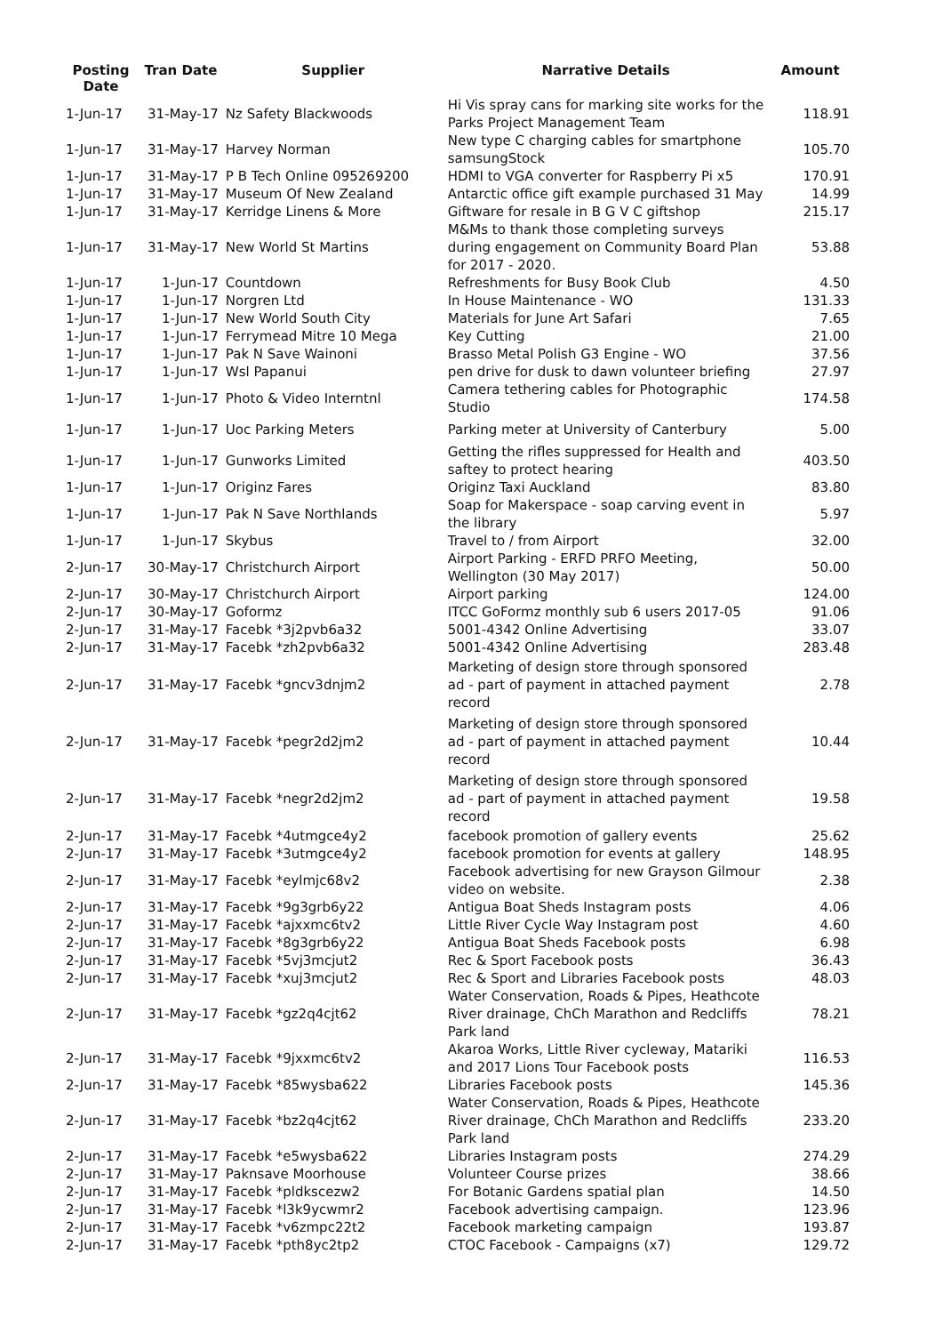| Posting Date | Tran Date | Supplier | Narrative Details | Amount |
| --- | --- | --- | --- | --- |
| 1-Jun-17 | 31-May-17 | Nz Safety Blackwoods | Hi Vis spray cans for marking site works for the Parks Project Management Team | 118.91 |
| 1-Jun-17 | 31-May-17 | Harvey Norman | New type C charging cables for smartphone samsungStock | 105.70 |
| 1-Jun-17 | 31-May-17 | P B Tech Online 095269200 | HDMI to VGA converter for Raspberry Pi x5 | 170.91 |
| 1-Jun-17 | 31-May-17 | Museum Of New Zealand | Antarctic office gift example purchased 31 May | 14.99 |
| 1-Jun-17 | 31-May-17 | Kerridge Linens & More | Giftware for resale in B G V C giftshop | 215.17 |
| 1-Jun-17 | 31-May-17 | New World St Martins | M&Ms to thank those completing surveys during engagement on Community Board Plan for 2017 - 2020. | 53.88 |
| 1-Jun-17 | 1-Jun-17 | Countdown | Refreshments for Busy Book Club | 4.50 |
| 1-Jun-17 | 1-Jun-17 | Norgren Ltd | In House Maintenance - WO | 131.33 |
| 1-Jun-17 | 1-Jun-17 | New World South City | Materials for June Art Safari | 7.65 |
| 1-Jun-17 | 1-Jun-17 | Ferrymead Mitre 10 Mega | Key Cutting | 21.00 |
| 1-Jun-17 | 1-Jun-17 | Pak N Save Wainoni | Brasso Metal Polish G3 Engine - WO | 37.56 |
| 1-Jun-17 | 1-Jun-17 | Wsl Papanui | pen drive for dusk to dawn volunteer briefing | 27.97 |
| 1-Jun-17 | 1-Jun-17 | Photo & Video Interntnl | Camera tethering cables for Photographic Studio | 174.58 |
| 1-Jun-17 | 1-Jun-17 | Uoc Parking Meters | Parking meter at University of Canterbury | 5.00 |
| 1-Jun-17 | 1-Jun-17 | Gunworks Limited | Getting the rifles suppressed for Health and saftey to protect hearing | 403.50 |
| 1-Jun-17 | 1-Jun-17 | Originz Fares | Originz Taxi Auckland | 83.80 |
| 1-Jun-17 | 1-Jun-17 | Pak N Save Northlands | Soap for Makerspace - soap carving event in the library | 5.97 |
| 1-Jun-17 | 1-Jun-17 | Skybus | Travel to / from Airport | 32.00 |
| 2-Jun-17 | 30-May-17 | Christchurch Airport | Airport Parking - ERFD PRFO Meeting, Wellington (30 May 2017) | 50.00 |
| 2-Jun-17 | 30-May-17 | Christchurch Airport | Airport parking | 124.00 |
| 2-Jun-17 | 30-May-17 | Goformz | ITCC GoFormz monthly sub 6 users 2017-05 | 91.06 |
| 2-Jun-17 | 31-May-17 | Facebk *3j2pvb6a32 | 5001-4342 Online Advertising | 33.07 |
| 2-Jun-17 | 31-May-17 | Facebk *zh2pvb6a32 | 5001-4342 Online Advertising | 283.48 |
| 2-Jun-17 | 31-May-17 | Facebk *gncv3dnjm2 | Marketing of design store through sponsored ad - part of payment in attached payment record | 2.78 |
| 2-Jun-17 | 31-May-17 | Facebk *pegr2d2jm2 | Marketing of design store through sponsored ad - part of payment in attached payment record | 10.44 |
| 2-Jun-17 | 31-May-17 | Facebk *negr2d2jm2 | Marketing of design store through sponsored ad - part of payment in attached payment record | 19.58 |
| 2-Jun-17 | 31-May-17 | Facebk *4utmgce4y2 | facebook promotion of gallery events | 25.62 |
| 2-Jun-17 | 31-May-17 | Facebk *3utmgce4y2 | facebook promotion for events at gallery | 148.95 |
| 2-Jun-17 | 31-May-17 | Facebk *eylmjc68v2 | Facebook advertising for new Grayson Gilmour video on website. | 2.38 |
| 2-Jun-17 | 31-May-17 | Facebk *9g3grb6y22 | Antigua Boat Sheds Instagram posts | 4.06 |
| 2-Jun-17 | 31-May-17 | Facebk *ajxxmc6tv2 | Little River Cycle Way Instagram post | 4.60 |
| 2-Jun-17 | 31-May-17 | Facebk *8g3grb6y22 | Antigua Boat Sheds Facebook posts | 6.98 |
| 2-Jun-17 | 31-May-17 | Facebk *5vj3mcjut2 | Rec & Sport Facebook posts | 36.43 |
| 2-Jun-17 | 31-May-17 | Facebk *xuj3mcjut2 | Rec & Sport and Libraries Facebook posts | 48.03 |
| 2-Jun-17 | 31-May-17 | Facebk *gz2q4cjt62 | Water Conservation, Roads & Pipes, Heathcote River drainage, ChCh Marathon and Redcliffs Park land | 78.21 |
| 2-Jun-17 | 31-May-17 | Facebk *9jxxmc6tv2 | Akaroa Works, Little River cycleway, Matariki and 2017 Lions Tour Facebook posts | 116.53 |
| 2-Jun-17 | 31-May-17 | Facebk *85wysba622 | Libraries Facebook posts | 145.36 |
| 2-Jun-17 | 31-May-17 | Facebk *bz2q4cjt62 | Water Conservation, Roads & Pipes, Heathcote River drainage, ChCh Marathon and Redcliffs Park land | 233.20 |
| 2-Jun-17 | 31-May-17 | Facebk *e5wysba622 | Libraries Instagram posts | 274.29 |
| 2-Jun-17 | 31-May-17 | Paknsave Moorhouse | Volunteer Course prizes | 38.66 |
| 2-Jun-17 | 31-May-17 | Facebk *pldkscezw2 | For Botanic Gardens spatial plan | 14.50 |
| 2-Jun-17 | 31-May-17 | Facebk *l3k9ycwmr2 | Facebook advertising campaign. | 123.96 |
| 2-Jun-17 | 31-May-17 | Facebk *v6zmpc22t2 | Facebook marketing campaign | 193.87 |
| 2-Jun-17 | 31-May-17 | Facebk *pth8yc2tp2 | CTOC Facebook - Campaigns (x7) | 129.72 |